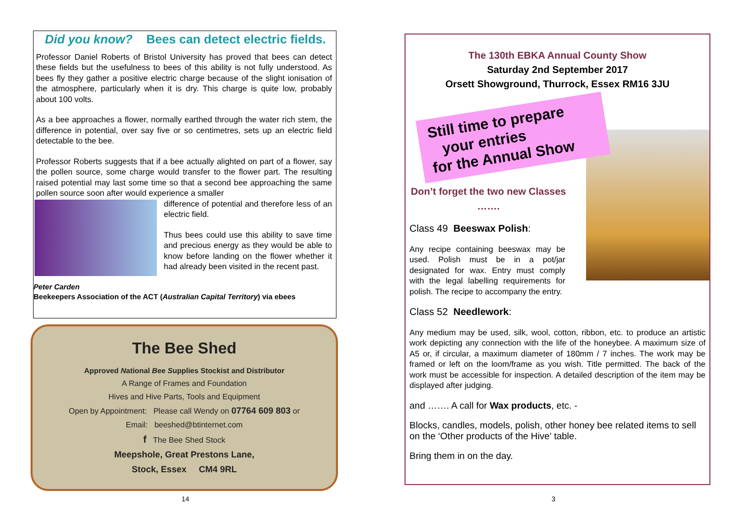Did you know? Bees can detect electric fields.
Professor Daniel Roberts of Bristol University has proved that bees can detect these fields but the usefulness to bees of this ability is not fully understood. As bees fly they gather a positive electric charge because of the slight ionisation of the atmosphere, particularly when it is dry. This charge is quite low, probably about 100 volts.
As a bee approaches a flower, normally earthed through the water rich stem, the difference in potential, over say five or so centimetres, sets up an electric field detectable to the bee.
Professor Roberts suggests that if a bee actually alighted on part of a flower, say the pollen source, some charge would transfer to the flower part. The resulting raised potential may last some time so that a second bee approaching the same pollen source soon after would experience a smaller
difference of potential and therefore less of an electric field.
Thus bees could use this ability to save time and precious energy as they would be able to know before landing on the flower whether it had already been visited in the recent past.
Peter Carden
Beekeepers Association of the ACT (Australian Capital Territory) via ebees
The Bee Shed
Approved National Bee Supplies Stockist and Distributor
A Range of Frames and Foundation
Hives and Hive Parts, Tools and Equipment
Open by Appointment: Please call Wendy on 07764 609 803 or
Email: beeshed@btinternet.com
f The Bee Shed Stock
Meepshole, Great Prestons Lane,
Stock, Essex CM4 9RL
14
The 130th EBKA Annual County Show
Saturday 2nd September 2017
Orsett Showground, Thurrock, Essex RM16 3JU
Still time to prepare
your entries
for the Annual Show
Don’t forget the two new Classes …….
Class 49 Beeswax Polish:
Any recipe containing beeswax may be used. Polish must be in a pot/jar designated for wax. Entry must comply with the legal labelling requirements for polish. The recipe to accompany the entry.
Class 52 Needlework:
Any medium may be used, silk, wool, cotton, ribbon, etc. to produce an artistic work depicting any connection with the life of the honeybee. A maximum size of A5 or, if circular, a maximum diameter of 180mm / 7 inches. The work may be framed or left on the loom/frame as you wish. Title permitted. The back of the work must be accessible for inspection. A detailed description of the item may be displayed after judging.
and ……. A call for Wax products, etc. -
Blocks, candles, models, polish, other honey bee related items to sell on the ‘Other products of the Hive’ table.
Bring them in on the day.
3